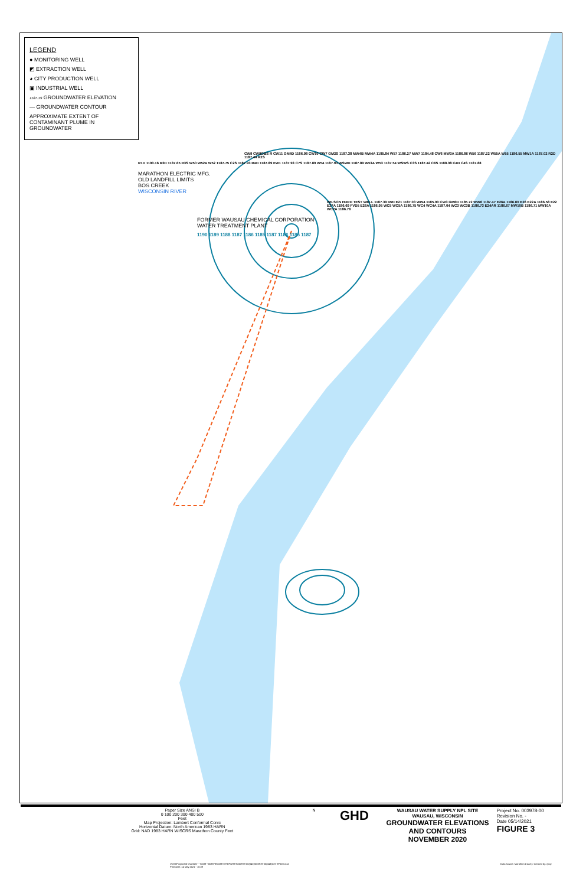LEGEND
● MONITORING WELL
◩ EXTRACTION WELL
◕ CITY PRODUCTION WELL
▣ INDUSTRIAL WELL
1187.19 GROUNDWATER ELEVATION
— GROUNDWATER CONTOUR
APPROXIMATE EXTENT OF CONTAMINANT PLUME IN GROUNDWATER
CW9 CW9OBS R CW11 GM4D 1186.98 CW10 CW7 GM2S 1187.38 MW4B MW4A 1185.84 W57 1186.27 MW7 1184.48 CW6 MW3A 1186.86 W56 1187.22 W55A W55 1186.55 MW1A 1187.02 R2D 1187.44 R2S
R1D 1190.16 R3D 1187.65 R3S W50 W52A W52 1187.75 C2S 1187.93 R4D 1187.89 EW1 1187.93 C7S 1187.89 W54 1187.90 WSWD 1187.89 W53A W53 1187.54 WSWS C3S 1187.42 C6S 1188.08 C4D C4S 1187.88
MARATHON ELECTRIC MFG.
OLD LANDFILL LIMITS
BOS CREEK
WISCONSIN RIVER
WILSON HURD TEST WELL 1187.39 IWD E21 1187.03 WW4 1185.90 CW3 GM6D 1185.72 WW6 1187.47 E26A 1186.80 E26 E22A 1186.58 E22 E37A 1186.69 FVD5 E28A 1186.95 WC5 WC5A 1186.75 WC4 WC4A 1187.04 WC3 WC3B 1186.73 E24AR 1186.67 MW10B 1186.71 MW10A WC7A 1186.76
FORMER WAUSAU CHEMICAL CORPORATION
WATER TREATMENT PLANT
1190 1189 1188 1187 1186 1185 1187 1186 1185 1187
Paper Size ANSI B
0 100 200 300 400 500
Feet
Map Projection: Lambert Conformal Conic
Horizontal Datum: North American 1983 HARN
Grid: NAD 1983 HARN WISCRS Marathon County Feet
N
GHD
WAUSAU WATER SUPPLY NPL SITE
WAUSAU, WISCONSIN
GROUNDWATER ELEVATIONS
AND CONTOURS
NOVEMBER 2020
Project No. 003978-00
Revision No. -
Date 05/14/2021
FIGURE 3
I:\GIS\Projects\6-chars\00----\0039--\003978\003978-REPORTS\003978-00(043)\003978-00(043)GIS-SP003.mxd
Print date: 14 May 2021 - 10:39
Data source: Marathon County. Created by: rjcoy